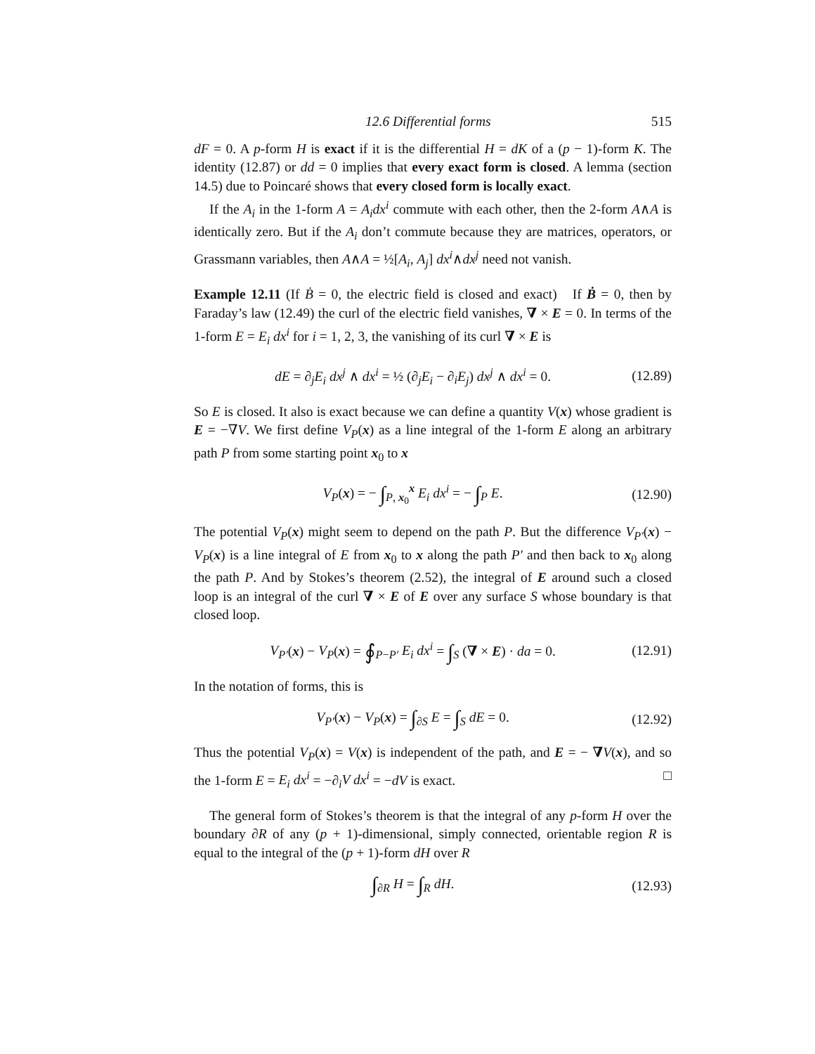12.6 Differential forms 515
dF = 0. A p-form H is exact if it is the differential H = dK of a (p − 1)-form K. The identity (12.87) or dd = 0 implies that every exact form is closed. A lemma (section 14.5) due to Poincaré shows that every closed form is locally exact.
If the A<sub>i</sub> in the 1-form A = A<sub>i</sub>dx<sup>i</sup> commute with each other, then the 2-form A∧A is identically zero. But if the A<sub>i</sub> don’t commute because they are matrices, operators, or Grassmann variables, then A∧A = ½[A<sub>i</sub>, A<sub>j</sub>] dx<sup>i</sup>∧dx<sup>j</sup> need not vanish.
Example 12.11 (If Ḃ = 0, the electric field is closed and exact) If Ḃ = 0, then by Faraday’s law (12.49) the curl of the electric field vanishes, ∇ × E = 0. In terms of the 1-form E = E<sub>i</sub> dx<sup>i</sup> for i = 1, 2, 3, the vanishing of its curl ∇ × E is
dE = ∂<sub>j</sub>E<sub>i</sub> dx<sup>j</sup> ∧ dx<sup>i</sup> = ½ (∂<sub>j</sub>E<sub>i</sub> − ∂<sub>i</sub>E<sub>j</sub>) dx<sup>j</sup> ∧ dx<sup>i</sup> = 0. (12.89)
So E is closed. It also is exact because we can define a quantity V(x) whose gradient is E = −∇V. We first define V<sub>P</sub>(x) as a line integral of the 1-form E along an arbitrary path P from some starting point x<sub>0</sub> to x
V<sub>P</sub>(x) = − ∫<sub>P, x<sub>0</sub></sub><sup>x</sup> E<sub>i</sub> dx<sup>i</sup> = − ∫<sub>P</sub> E. (12.90)
The potential V<sub>P</sub>(x) might seem to depend on the path P. But the difference V<sub>P′</sub>(x) − V<sub>P</sub>(x) is a line integral of E from x<sub>0</sub> to x along the path P′ and then back to x<sub>0</sub> along the path P. And by Stokes’s theorem (2.52), the integral of E around such a closed loop is an integral of the curl ∇ × E of E over any surface S whose boundary is that closed loop.
V<sub>P′</sub>(x) − V<sub>P</sub>(x) = ∮<sub>P−P′</sub> E<sub>i</sub> dx<sup>i</sup> = ∫<sub>S</sub> (∇ × E) · da = 0. (12.91)
In the notation of forms, this is
V<sub>P′</sub>(x) − V<sub>P</sub>(x) = ∫<sub>∂S</sub> E = ∫<sub>S</sub> dE = 0. (12.92)
Thus the potential V<sub>P</sub>(x) = V(x) is independent of the path, and E = − ∇V(x), and so the 1-form E = E<sub>i</sub> dx<sup>i</sup> = −∂<sub>i</sub>V dx<sup>i</sup> = −dV is exact. □
The general form of Stokes’s theorem is that the integral of any p-form H over the boundary ∂R of any (p + 1)-dimensional, simply connected, orientable region R is equal to the integral of the (p + 1)-form dH over R
∫<sub>∂R</sub> H = ∫<sub>R</sub> dH. (12.93)